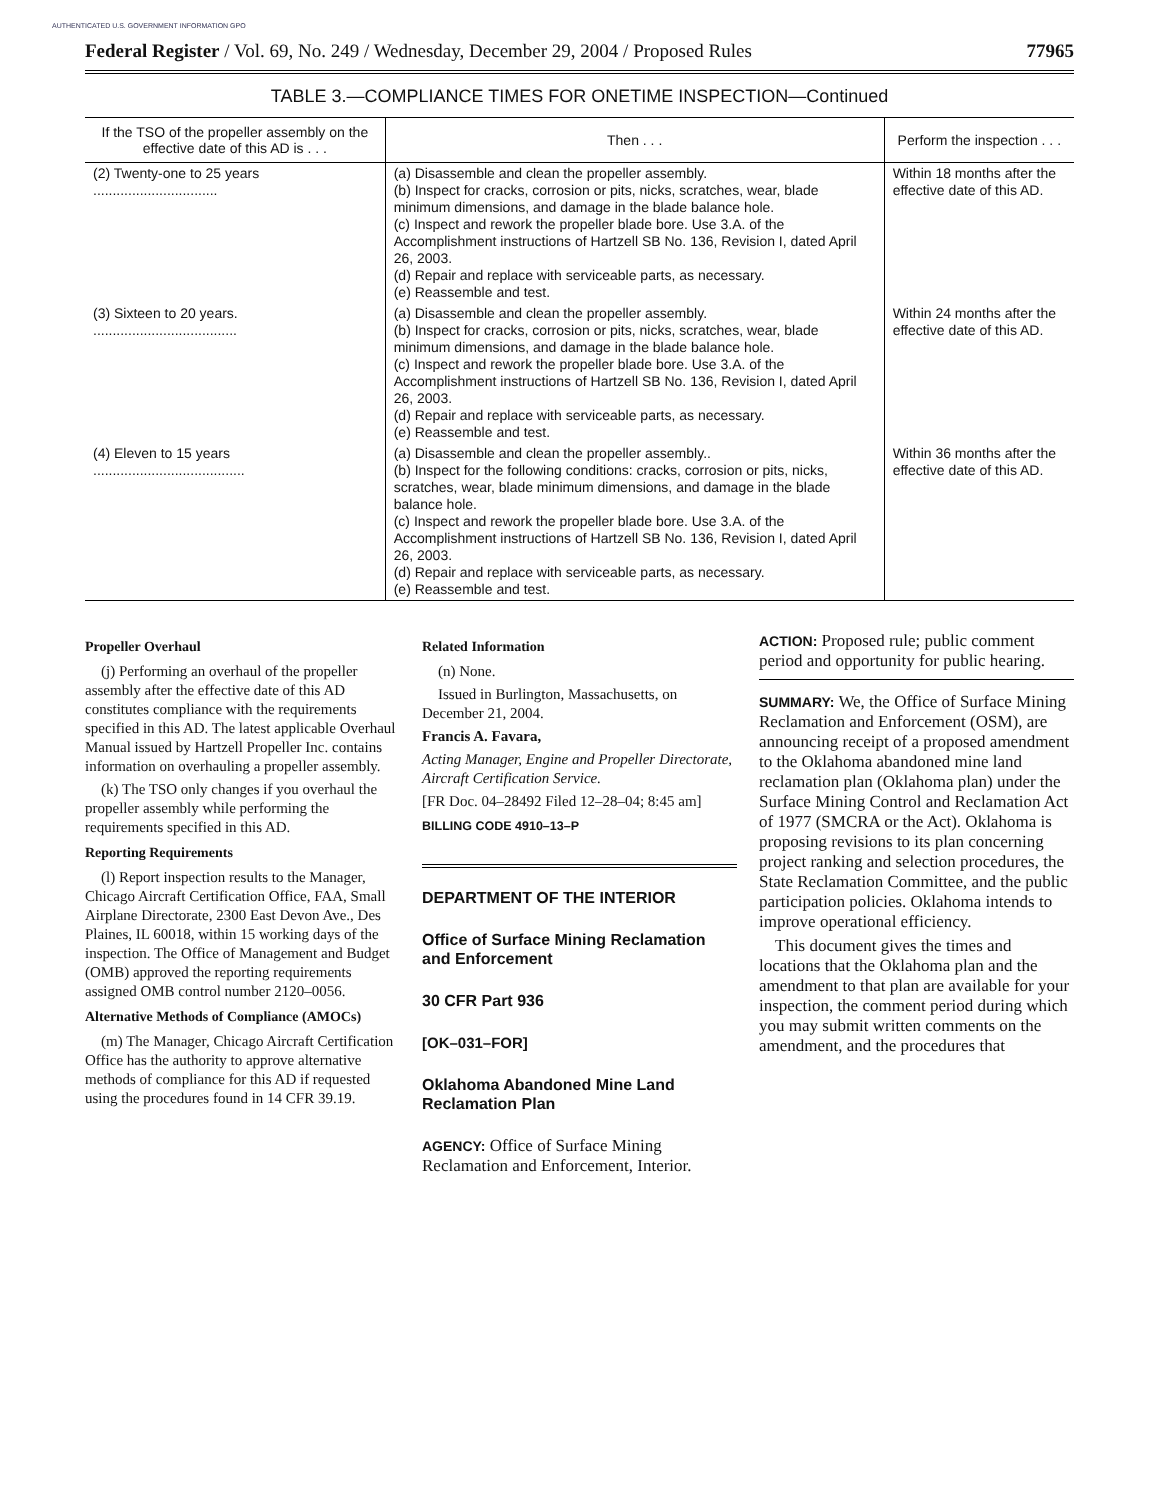AUTHENTICATED U.S. GOVERNMENT INFORMATION GPO
Federal Register / Vol. 69, No. 249 / Wednesday, December 29, 2004 / Proposed Rules 77965
TABLE 3.—COMPLIANCE TIMES FOR ONETIME INSPECTION—Continued
| If the TSO of the propeller assembly on the effective date of this AD is . . . | Then . . . | Perform the inspection . . . |
| --- | --- | --- |
| (2) Twenty-one to 25 years ................................ | (a) Disassemble and clean the propeller assembly. (b) Inspect for cracks, corrosion or pits, nicks, scratches, wear, blade minimum dimensions, and damage in the blade balance hole. (c) Inspect and rework the propeller blade bore. Use 3.A. of the Accomplishment instructions of Hartzell SB No. 136, Revision I, dated April 26, 2003. (d) Repair and replace with serviceable parts, as necessary. (e) Reassemble and test. | Within 18 months after the effective date of this AD. |
| (3) Sixteen to 20 years. ..................................... | (a) Disassemble and clean the propeller assembly. (b) Inspect for cracks, corrosion or pits, nicks, scratches, wear, blade minimum dimensions, and damage in the blade balance hole. (c) Inspect and rework the propeller blade bore. Use 3.A. of the Accomplishment instructions of Hartzell SB No. 136, Revision I, dated April 26, 2003. (d) Repair and replace with serviceable parts, as necessary. (e) Reassemble and test. | Within 24 months after the effective date of this AD. |
| (4) Eleven to 15 years ....................................... | (a) Disassemble and clean the propeller assembly.. (b) Inspect for the following conditions: cracks, corrosion or pits, nicks, scratches, wear, blade minimum dimensions, and damage in the blade balance hole. (c) Inspect and rework the propeller blade bore. Use 3.A. of the Accomplishment instructions of Hartzell SB No. 136, Revision I, dated April 26, 2003. (d) Repair and replace with serviceable parts, as necessary. (e) Reassemble and test. | Within 36 months after the effective date of this AD. |
Propeller Overhaul
(j) Performing an overhaul of the propeller assembly after the effective date of this AD constitutes compliance with the requirements specified in this AD. The latest applicable Overhaul Manual issued by Hartzell Propeller Inc. contains information on overhauling a propeller assembly.
(k) The TSO only changes if you overhaul the propeller assembly while performing the requirements specified in this AD.
Reporting Requirements
(l) Report inspection results to the Manager, Chicago Aircraft Certification Office, FAA, Small Airplane Directorate, 2300 East Devon Ave., Des Plaines, IL 60018, within 15 working days of the inspection. The Office of Management and Budget (OMB) approved the reporting requirements assigned OMB control number 2120–0056.
Alternative Methods of Compliance (AMOCs)
(m) The Manager, Chicago Aircraft Certification Office has the authority to approve alternative methods of compliance for this AD if requested using the procedures found in 14 CFR 39.19.
Related Information
(n) None.
Issued in Burlington, Massachusetts, on December 21, 2004.
Francis A. Favara,
Acting Manager, Engine and Propeller Directorate, Aircraft Certification Service.
[FR Doc. 04–28492 Filed 12–28–04; 8:45 am]
BILLING CODE 4910–13–P
DEPARTMENT OF THE INTERIOR
Office of Surface Mining Reclamation and Enforcement
30 CFR Part 936
[OK–031–FOR]
Oklahoma Abandoned Mine Land Reclamation Plan
AGENCY: Office of Surface Mining Reclamation and Enforcement, Interior.
ACTION: Proposed rule; public comment period and opportunity for public hearing.
SUMMARY: We, the Office of Surface Mining Reclamation and Enforcement (OSM), are announcing receipt of a proposed amendment to the Oklahoma abandoned mine land reclamation plan (Oklahoma plan) under the Surface Mining Control and Reclamation Act of 1977 (SMCRA or the Act). Oklahoma is proposing revisions to its plan concerning project ranking and selection procedures, the State Reclamation Committee, and the public participation policies. Oklahoma intends to improve operational efficiency.
This document gives the times and locations that the Oklahoma plan and the amendment to that plan are available for your inspection, the comment period during which you may submit written comments on the amendment, and the procedures that